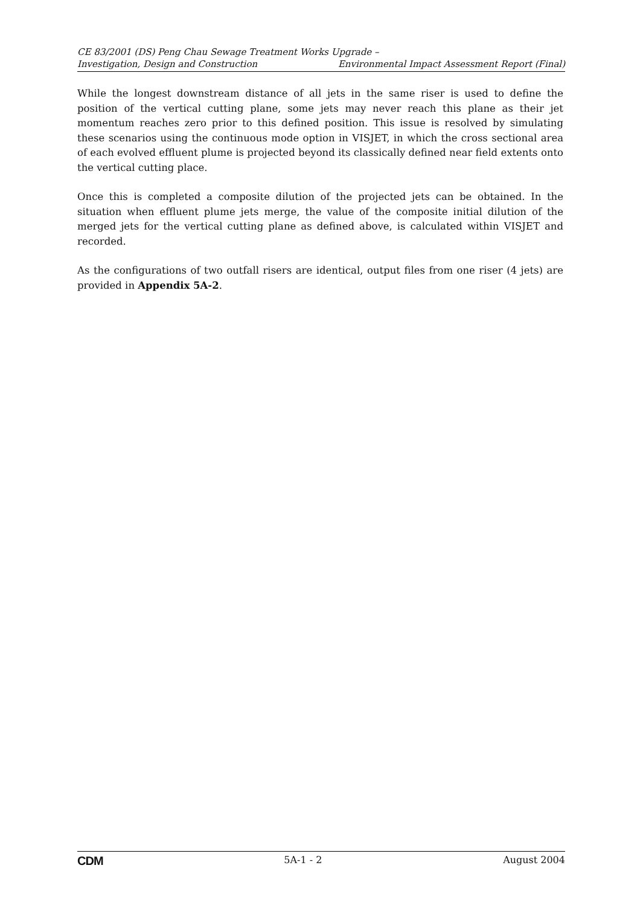CE 83/2001 (DS) Peng Chau Sewage Treatment Works Upgrade –
Investigation, Design and Construction Environmental Impact Assessment Report (Final)
While the longest downstream distance of all jets in the same riser is used to define the position of the vertical cutting plane, some jets may never reach this plane as their jet momentum reaches zero prior to this defined position. This issue is resolved by simulating these scenarios using the continuous mode option in VISJET, in which the cross sectional area of each evolved effluent plume is projected beyond its classically defined near field extents onto the vertical cutting place.
Once this is completed a composite dilution of the projected jets can be obtained. In the situation when effluent plume jets merge, the value of the composite initial dilution of the merged jets for the vertical cutting plane as defined above, is calculated within VISJET and recorded.
As the configurations of two outfall risers are identical, output files from one riser (4 jets) are provided in Appendix 5A-2.
CDM 5A-1 - 2 August 2004